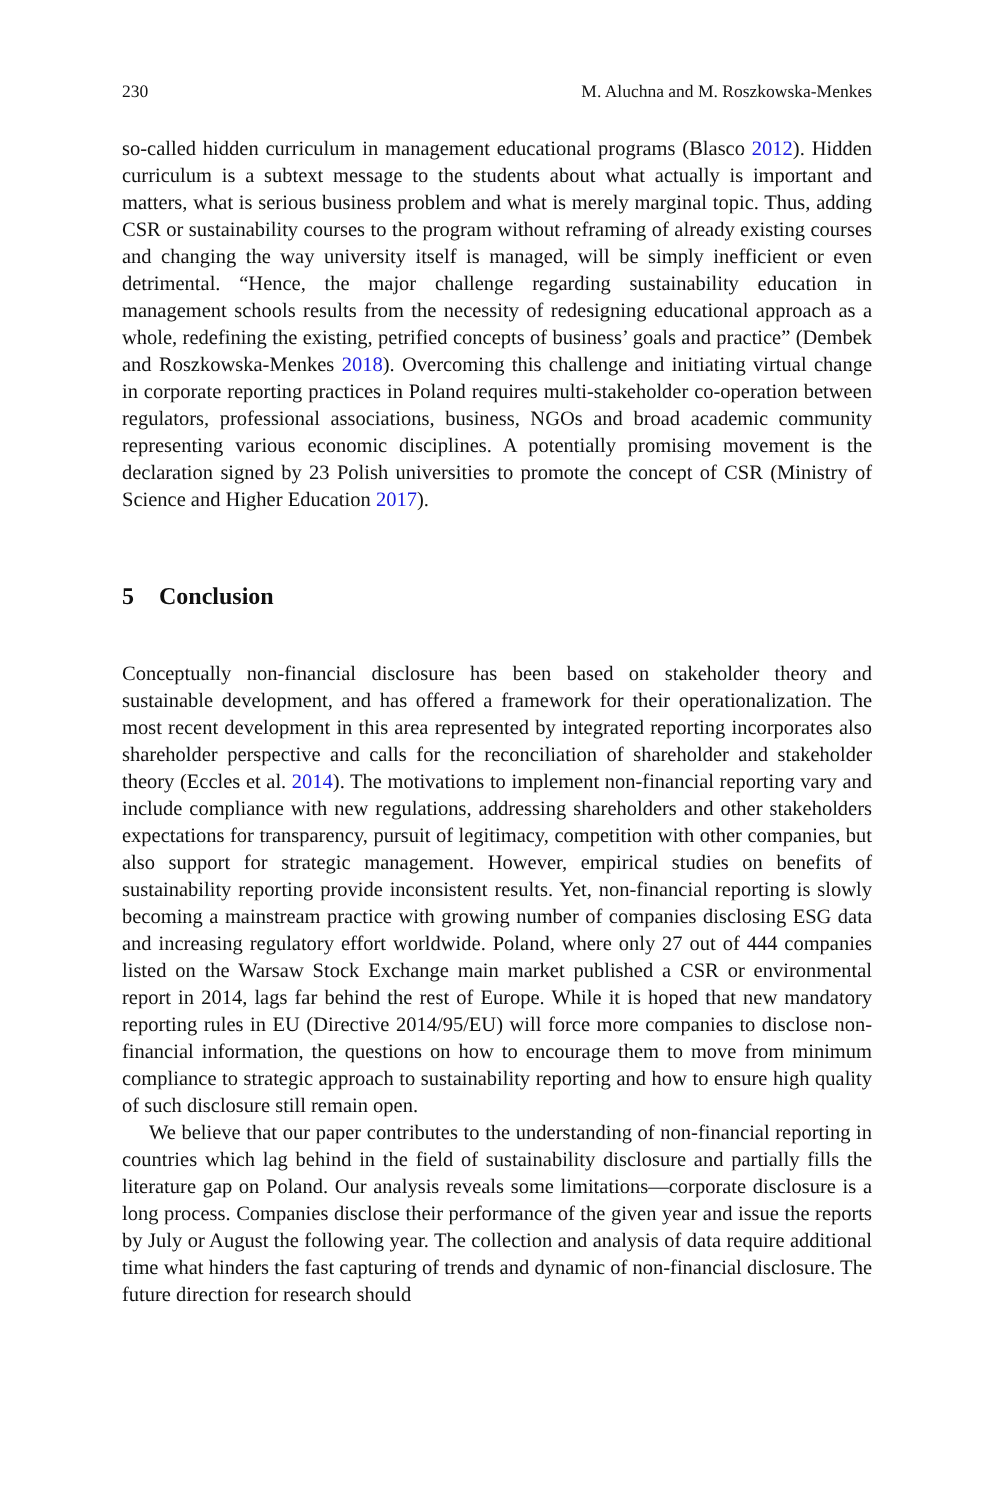230 M. Aluchna and M. Roszkowska-Menkes
so-called hidden curriculum in management educational programs (Blasco 2012). Hidden curriculum is a subtext message to the students about what actually is important and matters, what is serious business problem and what is merely marginal topic. Thus, adding CSR or sustainability courses to the program without reframing of already existing courses and changing the way university itself is managed, will be simply inefficient or even detrimental. “Hence, the major challenge regarding sustainability education in management schools results from the necessity of redesigning educational approach as a whole, redefining the existing, petrified concepts of business’ goals and practice” (Dembek and Roszkowska-Menkes 2018). Overcoming this challenge and initiating virtual change in corporate reporting practices in Poland requires multi-stakeholder co-operation between regulators, professional associations, business, NGOs and broad academic community representing various economic disciplines. A potentially promising movement is the declaration signed by 23 Polish universities to promote the concept of CSR (Ministry of Science and Higher Education 2017).
5 Conclusion
Conceptually non-financial disclosure has been based on stakeholder theory and sustainable development, and has offered a framework for their operationalization. The most recent development in this area represented by integrated reporting incorporates also shareholder perspective and calls for the reconciliation of shareholder and stakeholder theory (Eccles et al. 2014). The motivations to implement non-financial reporting vary and include compliance with new regulations, addressing shareholders and other stakeholders expectations for transparency, pursuit of legitimacy, competition with other companies, but also support for strategic management. However, empirical studies on benefits of sustainability reporting provide inconsistent results. Yet, non-financial reporting is slowly becoming a mainstream practice with growing number of companies disclosing ESG data and increasing regulatory effort worldwide. Poland, where only 27 out of 444 companies listed on the Warsaw Stock Exchange main market published a CSR or environmental report in 2014, lags far behind the rest of Europe. While it is hoped that new mandatory reporting rules in EU (Directive 2014/95/EU) will force more companies to disclose non-financial information, the questions on how to encourage them to move from minimum compliance to strategic approach to sustainability reporting and how to ensure high quality of such disclosure still remain open.
We believe that our paper contributes to the understanding of non-financial reporting in countries which lag behind in the field of sustainability disclosure and partially fills the literature gap on Poland. Our analysis reveals some limitations—corporate disclosure is a long process. Companies disclose their performance of the given year and issue the reports by July or August the following year. The collection and analysis of data require additional time what hinders the fast capturing of trends and dynamic of non-financial disclosure. The future direction for research should